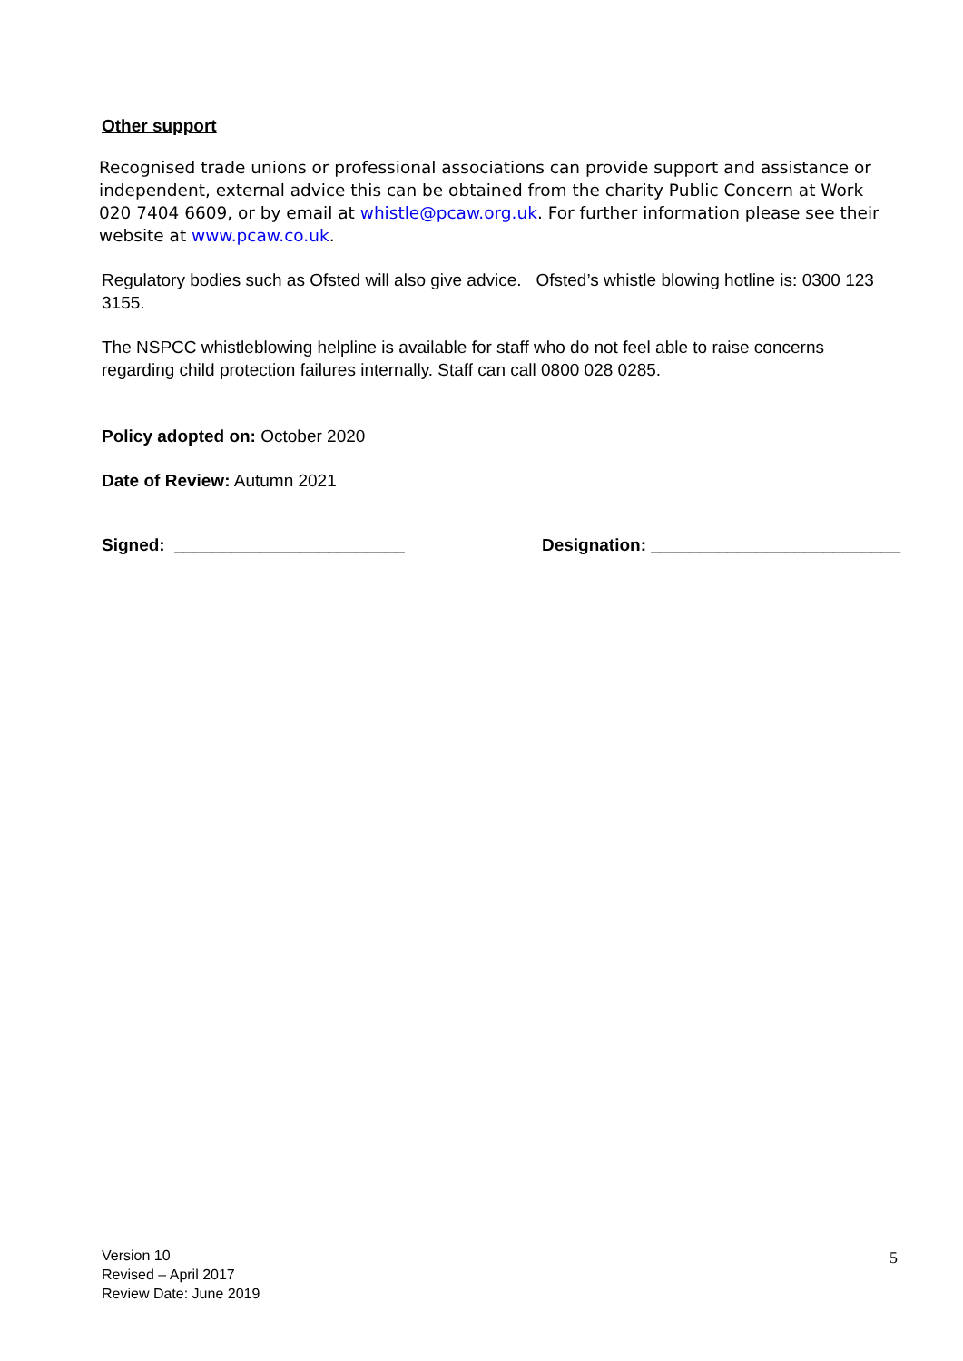Other support
Recognised trade unions or professional associations can provide support and assistance or independent, external advice this can be obtained from the charity Public Concern at Work 020 7404 6609, or by email at whistle@pcaw.org.uk. For further information please see their website at www.pcaw.co.uk.
Regulatory bodies such as Ofsted will also give advice. Ofsted’s whistle blowing hotline is: 0300 123 3155.
The NSPCC whistleblowing helpline is available for staff who do not feel able to raise concerns regarding child protection failures internally. Staff can call 0800 028 0285.
Policy adopted on: October 2020
Date of Review: Autumn 2021
Signed: ________________________ Designation: __________________________
Version 10
Revised – April 2017
Review Date: June 2019
5